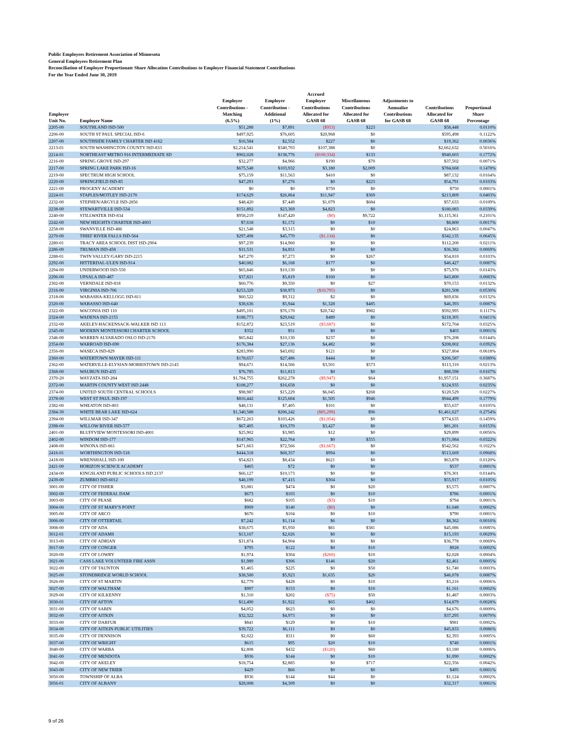Public Employees Retirement Association of Minnesota
General Employees Retirement Plan
Reconciliation of Employer Proportionate Share Allocation Contributions to Employer Financial Statement Contributions
For the Year Ended June 30, 2019
| Employer Unit No. | Employer Name | Employer Contributions - Matching (6.5%) | Employer Contribution - Additional (1%) | Accrued Employer Contributions Allocated for GASB 68 | Miscellaneous Contributions Allocated for GASB 68 | Adjustments to Annualize Contributions for GASB 68 | Contributions Allocated for GASB 68 | Proportional Share Percentage |
| --- | --- | --- | --- | --- | --- | --- | --- | --- |
| 2205-00 | SOUTHLAND ISD-500 | $51,288 | $7,891 | ($953) | $223 | | $58,448 | 0.0110% |
| 2206-00 | SOUTH ST PAUL SPECIAL ISD-6 | $497,925 | $76,605 | $20,968 | $0 | | $595,498 | 0.1122% |
| 2207-00 | SOUTHSIDE FAMILY CHARTER ISD 4162 | $16,584 | $2,552 | $227 | $0 | | $19,362 | 0.0036% |
| 2213-01 | SOUTH WASHINGTON COUNTY ISD-833 | $2,214,541 | $340,703 | $107,388 | $0 | | $2,662,632 | 0.5016% |
| 2214-01 | NORTHEAST METRO 916 INTERMEDIATE SD | $902,028 | $138,776 | ($100,334) | $133 | | $940,603 | 0.1772% |
| 2216-00 | SPRING GROVE ISD-297 | $32,277 | $4,966 | $190 | $70 | | $37,502 | 0.0071% |
| 2217-00 | SPRING LAKE PARK ISD-16 | $675,548 | $103,932 | $3,180 | $2,009 | | $784,668 | 0.1478% |
| 2219-00 | SPECTRUM HIGH SCHOOL | $75,159 | $11,563 | $410 | $0 | | $87,132 | 0.0164% |
| 2220-00 | SPRINGFIELD ISD-85 | $47,293 | $7,276 | $0 | $223 | | $54,791 | 0.0103% |
| 2221-00 | PROGENY ACADEMY | $0 | $0 | $750 | $0 | | $750 | 0.0001% |
| 2224-01 | STAPLES/MOTLEY ISD-2170 | $174,629 | $26,864 | $11,947 | $369 | | $213,809 | 0.0403% |
| 2232-00 | STEPHEN/ARGYLE ISD-2856 | $48,420 | $7,449 | $1,079 | $684 | | $57,633 | 0.0109% |
| 2238-00 | STEWARTVILLE ISD-534 | $151,892 | $23,369 | $4,823 | $0 | | $180,083 | 0.0339% |
| 2240-00 | STILLWATER ISD-834 | $958,219 | $147,420 | ($0) | $9,722 | | $1,115,361 | 0.2101% |
| 2242-00 | NEW HEIGHTS CHARTER ISD-4003 | $7,618 | $1,172 | $0 | $10 | | $8,800 | 0.0017% |
| 2258-00 | SWANVILLE ISD-486 | $21,548 | $3,315 | $0 | $0 | | $24,863 | 0.0047% |
| 2270-00 | THIEF RIVER FALLS ISD-564 | $297,498 | $45,770 | ($1,134) | $0 | | $342,135 | 0.0645% |
| 2280-01 | TRACY AREA SCHOOL DIST ISD-2904 | $97,239 | $14,960 | $0 | $0 | | $112,200 | 0.0211% |
| 2286-00 | TRUMAN ISD-458 | $31,531 | $4,851 | $0 | $0 | | $36,382 | 0.0069% |
| 2288-01 | TWIN VALLEY/GARY ISD-2215 | $47,270 | $7,273 | $0 | $267 | | $54,810 | 0.0103% |
| 2292-00 | HITTERDAL-ULEN ISD-914 | $40,082 | $6,168 | $177 | $0 | | $46,427 | 0.0087% |
| 2294-00 | UNDERWOOD ISD-550 | $65,846 | $10,130 | $0 | $0 | | $75,976 | 0.0143% |
| 2296-00 | UPSALA ISD-487 | $37,821 | $5,819 | $160 | $0 | | $43,800 | 0.0083% |
| 2302-00 | VERNDALE ISD-818 | $60,776 | $9,350 | $0 | $27 | | $70,153 | 0.0132% |
| 2316-00 | VIRGINIA ISD-706 | $253,329 | $38,973 | ($10,795) | $0 | | $281,508 | 0.0530% |
| 2318-00 | WABASHA-KELLOGG ISD-811 | $60,522 | $9,312 | $2 | $0 | | $69,836 | 0.0132% |
| 2320-00 | WABASSO ISD-640 | $38,636 | $5,944 | $1,328 | $485 | | $46,393 | 0.0087% |
| 2322-00 | WACONIA ISD 110 | $495,101 | $76,170 | $20,742 | $982 | | $592,995 | 0.1117% |
| 2324-00 | WADENA ISD-2155 | $188,773 | $29,042 | $489 | $0 | | $218,305 | 0.0411% |
| 2332-00 | AKELEY-HACKENSACK-WALKER ISD 113 | $152,872 | $23,519 | ($3,687) | $0 | | $172,704 | 0.0325% |
| 2345-00 | MODERN MONTESSORI CHARTER SCHOOL | $352 | $51 | $0 | $0 | | $403 | 0.0001% |
| 2346-00 | WARREN ALVARADO OSLO ISD-2176 | $65,842 | $10,130 | $237 | $0 | | $76,208 | 0.0144% |
| 2354-00 | WARROAD ISD-690 | $176,384 | $27,136 | $4,482 | $0 | | $208,002 | 0.0392% |
| 2356-00 | WASECA ISD-829 | $283,990 | $43,692 | $121 | $0 | | $327,804 | 0.0618% |
| 2360-00 | WATERTOWN MAYER ISD-111 | $178,657 | $27,486 | $444 | $0 | | $206,587 | 0.0389% |
| 2362-00 | WATERVILLE-ELYSIAN-MORRISTOWN ISD-2143 | $94,671 | $14,566 | $3,501 | $573 | | $113,310 | 0.0213% |
| 2368-00 | WAUBUN ISD-435 | $76,785 | $11,813 | $0 | $0 | | $88,598 | 0.0167% |
| 2370-20 | WAYZATA ISD-284 | $1,704,755 | $262,278 | ($9,947) | $64 | | $1,957,151 | 0.3687% |
| 2372-00 | MARTIN COUNTY WEST ISD 2448 | $108,277 | $16,658 | $0 | $0 | | $124,935 | 0.0235% |
| 2374-00 | UNITED SOUTH CENTRAL SCHOOLS | $98,987 | $15,229 | $6,045 | $268 | | $120,529 | 0.0227% |
| 2378-00 | WEST ST PAUL ISD-197 | $816,442 | $125,604 | $1,505 | $946 | | $944,499 | 0.1779% |
| 2382-00 | WHEATON ISD-803 | $48,131 | $7,405 | $101 | $0 | | $55,637 | 0.0105% |
| 2384-30 | WHITE BEAR LAKE ISD-624 | $1,340,588 | $206,242 | ($85,299) | $96 | | $1,461,627 | 0.2754% |
| 2394-00 | WILLMAR ISD-347 | $672,263 | $103,426 | ($1,054) | $0 | | $774,635 | 0.1459% |
| 2398-00 | WILLOW RIVER ISD-577 | $67,405 | $10,370 | $3,427 | $0 | | $81,201 | 0.0153% |
| 2401-00 | BLUFFVIEW MONTESSORI ISD-4001 | $25,902 | $3,985 | $12 | $0 | | $29,899 | 0.0056% |
| 2402-00 | WINDOM ISD-177 | $147,965 | $22,764 | $0 | $355 | | $171,084 | 0.0322% |
| 2408-00 | WINONA ISD-861 | $471,663 | $72,566 | ($1,667) | $0 | | $542,562 | 0.1022% |
| 2416-01 | WORTHINGTON ISD-518 | $444,318 | $68,357 | $994 | $0 | | $513,669 | 0.0968% |
| 2418-00 | WRENSHALL ISD-100 | $54,823 | $8,434 | $621 | $0 | | $63,878 | 0.0120% |
| 2421-00 | HORIZON SCIENCE ACADEMY | $465 | $72 | $0 | $0 | | $537 | 0.0001% |
| 2434-00 | KINGSLAND PUBLIC SCHOOLS ISD 2137 | $66,127 | $10,173 | $0 | $0 | | $76,301 | 0.0144% |
| 2439-00 | ZUMBRO ISD-6012 | $48,199 | $7,415 | $304 | $0 | | $55,917 | 0.0105% |
| 3001-00 | CITY OF FISHER | $3,081 | $474 | $0 | $20 | | $3,575 | 0.0007% |
| 3002-00 | CITY OF FEDERAL DAM | $673 | $103 | $0 | $10 | | $786 | 0.0001% |
| 3003-00 | CITY OF PEASE | $682 | $105 | ($3) | $10 | | $794 | 0.0001% |
| 3004-00 | CITY OF ST MARY'S POINT | $909 | $140 | ($0) | $0 | | $1,048 | 0.0002% |
| 3005-00 | CITY OF ARCO | $676 | $104 | $0 | $10 | | $790 | 0.0001% |
| 3006-00 | CITY OF OTTERTAIL | $7,242 | $1,114 | $6 | $0 | | $8,362 | 0.0016% |
| 3008-00 | CITY OF ADA | $38,675 | $5,950 | $81 | $381 | | $45,086 | 0.0085% |
| 3012-01 | CITY OF ADAMS | $13,167 | $2,026 | $0 | $0 | | $15,193 | 0.0029% |
| 3013-00 | CITY OF ADRIAN | $31,874 | $4,904 | $0 | $0 | | $36,778 | 0.0069% |
| 3017-00 | CITY OF CONGER | $795 | $122 | $0 | $10 | | $928 | 0.0002% |
| 3020-00 | CITY OF LOWRY | $1,974 | $304 | ($260) | $10 | | $2,028 | 0.0004% |
| 3021-00 | CASS LAKE VOLUNTEER FIRE ASSN | $1,989 | $306 | $146 | $20 | | $2,461 | 0.0005% |
| 3022-00 | CITY OF TAUNTON | $1,465 | $225 | $0 | $50 | | $1,740 | 0.0003% |
| 3025-00 | STONEBRIDGE WORLD SCHOOL | $38,500 | $5,923 | $1,635 | $20 | | $46,078 | 0.0087% |
| 3026-00 | CITY OF ST MARTIN | $2,779 | $428 | $0 | $10 | | $3,216 | 0.0006% |
| 3027-00 | CITY OF WALTHAM | $997 | $153 | $0 | $10 | | $1,161 | 0.0002% |
| 3029-00 | CITY OF KILKENNY | $1,310 | $202 | ($75) | $50 | | $1,487 | 0.0003% |
| 3030-01 | CITY OF AFTON | $12,490 | $1,922 | $65 | $402 | | $14,879 | 0.0028% |
| 3031-00 | CITY OF SABIN | $4,052 | $623 | $0 | $0 | | $4,676 | 0.0009% |
| 3032-00 | CITY OF AITKIN | $32,322 | $4,973 | $0 | $0 | | $37,295 | 0.0070% |
| 3033-00 | CITY OF DARFUR | $841 | $129 | $0 | $10 | | $981 | 0.0002% |
| 3034-00 | CITY OF AITKIN PUBLIC UTILITIES | $39,722 | $6,111 | $0 | $0 | | $45,833 | 0.0086% |
| 3035-00 | CITY OF DENNISON | $2,022 | $311 | $0 | $60 | | $2,393 | 0.0005% |
| 3037-00 | CITY OF WRIGHT | $615 | $95 | $20 | $10 | | $740 | 0.0001% |
| 3040-00 | CITY OF WARBA | $2,808 | $432 | ($120) | $60 | | $3,180 | 0.0006% |
| 3041-00 | CITY OF MENDOTA | $936 | $144 | $0 | $10 | | $1,090 | 0.0002% |
| 3042-00 | CITY OF AKELEY | $18,754 | $2,885 | $0 | $717 | | $22,356 | 0.0042% |
| 3043-00 | CITY OF NEW TRIER | $429 | $66 | $0 | $0 | | $495 | 0.0001% |
| 3050-00 | TOWNSHIP OF ALBA | $936 | $144 | $44 | $0 | | $1,124 | 0.0002% |
| 3056-01 | CITY OF ALBANY | $28,008 | $4,309 | $0 | $0 | | $32,317 | 0.0061% |
9 of 26